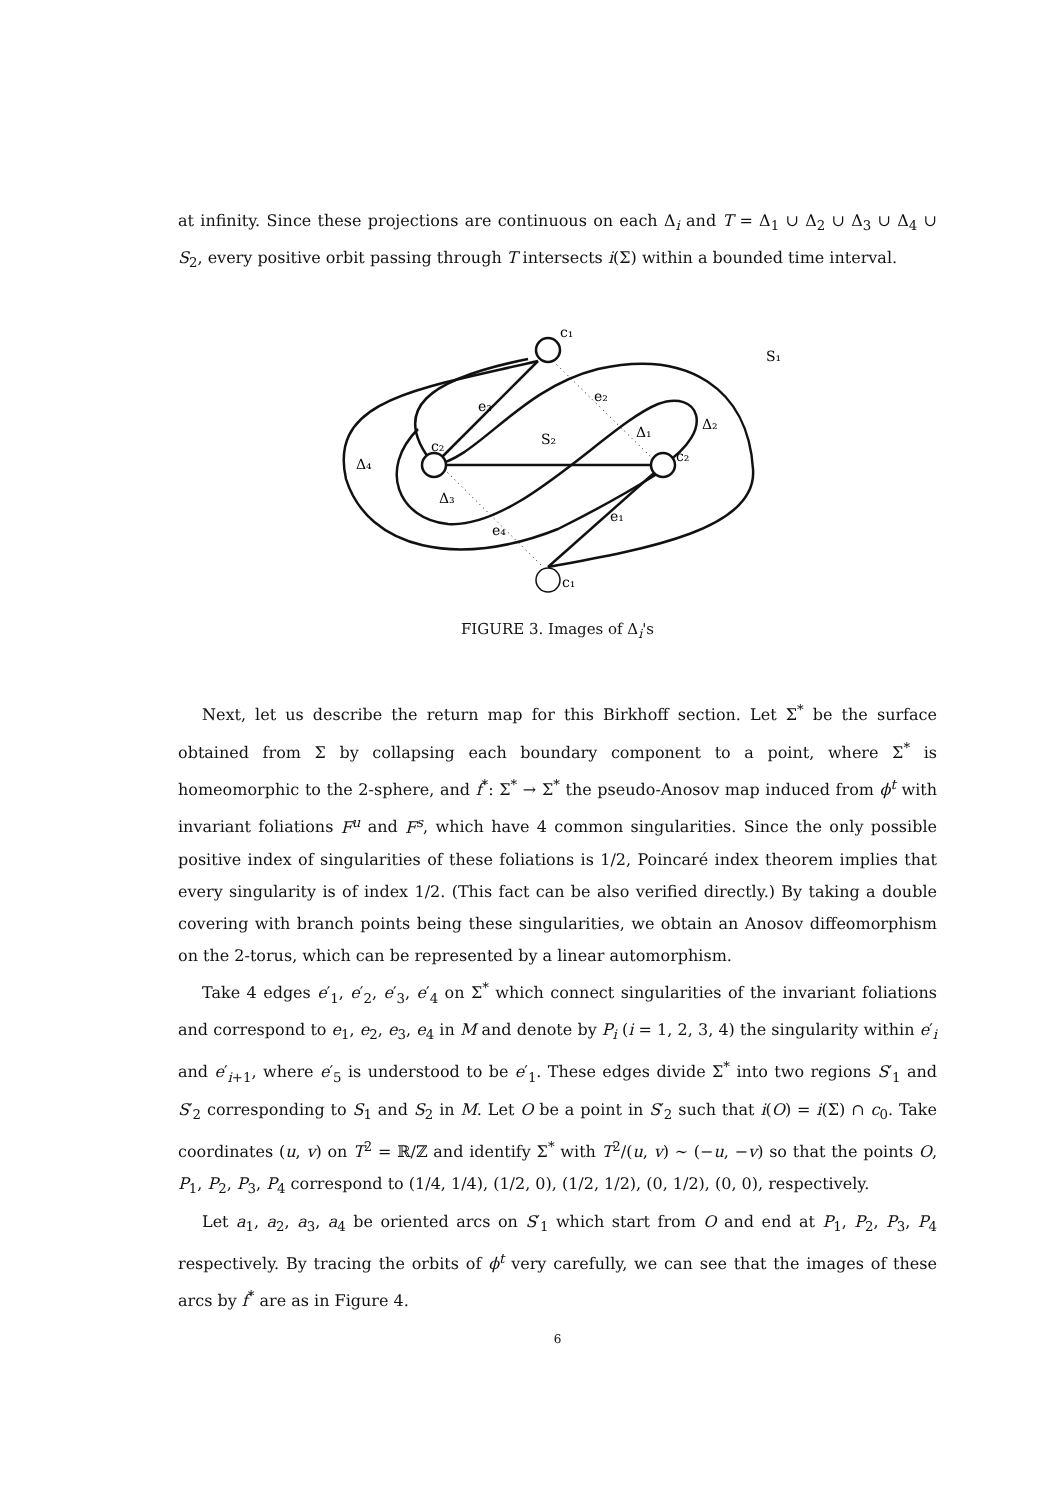at infinity. Since these projections are continuous on each Δ<sub>i</sub> and T = Δ<sub>1</sub> ∪ Δ<sub>2</sub> ∪ Δ<sub>3</sub> ∪ Δ<sub>4</sub> ∪ S<sub>2</sub>, every positive orbit passing through T intersects i(Σ) within a bounded time interval.
c₁
S₁
e₂
e₃
Δ₂
Δ₁
S₂
c₂
c₂
Δ₄
Δ₃
e₁
e₄
c₁
FIGURE 3. Images of Δ<sub>i</sub>'s
Next, let us describe the return map for this Birkhoff section. Let Σ<sup>*</sup> be the surface obtained from Σ by collapsing each boundary component to a point, where Σ<sup>*</sup> is homeomorphic to the 2-sphere, and f<sup>*</sup>: Σ<sup>*</sup> → Σ<sup>*</sup> the pseudo-Anosov map induced from ϕ<sup>t</sup> with invariant foliations F<sup>u</sup> and F<sup>s</sup>, which have 4 common singularities. Since the only possible positive index of singularities of these foliations is 1/2, Poincaré index theorem implies that every singularity is of index 1/2. (This fact can be also verified directly.) By taking a double covering with branch points being these singularities, we obtain an Anosov diffeomorphism on the 2-torus, which can be represented by a linear automorphism.
Take 4 edges e′<sub>1</sub>, e′<sub>2</sub>, e′<sub>3</sub>, e′<sub>4</sub> on Σ<sup>*</sup> which connect singularities of the invariant foliations and correspond to e<sub>1</sub>, e<sub>2</sub>, e<sub>3</sub>, e<sub>4</sub> in M and denote by P<sub>i</sub> (i = 1, 2, 3, 4) the singularity within e′<sub>i</sub> and e′<sub>i+1</sub>, where e′<sub>5</sub> is understood to be e′<sub>1</sub>. These edges divide Σ<sup>*</sup> into two regions S′<sub>1</sub> and S′<sub>2</sub> corresponding to S<sub>1</sub> and S<sub>2</sub> in M. Let O be a point in S′<sub>2</sub> such that i(O) = i(Σ) ∩ c<sub>0</sub>. Take coordinates (u, v) on T<sup>2</sup> = ℝ/ℤ and identify Σ<sup>*</sup> with T<sup>2</sup>/(u, v) ∼ (−u, −v) so that the points O, P<sub>1</sub>, P<sub>2</sub>, P<sub>3</sub>, P<sub>4</sub> correspond to (1/4, 1/4), (1/2, 0), (1/2, 1/2), (0, 1/2), (0, 0), respectively.
Let a<sub>1</sub>, a<sub>2</sub>, a<sub>3</sub>, a<sub>4</sub> be oriented arcs on S′<sub>1</sub> which start from O and end at P<sub>1</sub>, P<sub>2</sub>, P<sub>3</sub>, P<sub>4</sub> respectively. By tracing the orbits of ϕ<sup>t</sup> very carefully, we can see that the images of these arcs by f<sup>*</sup> are as in Figure 4.
6